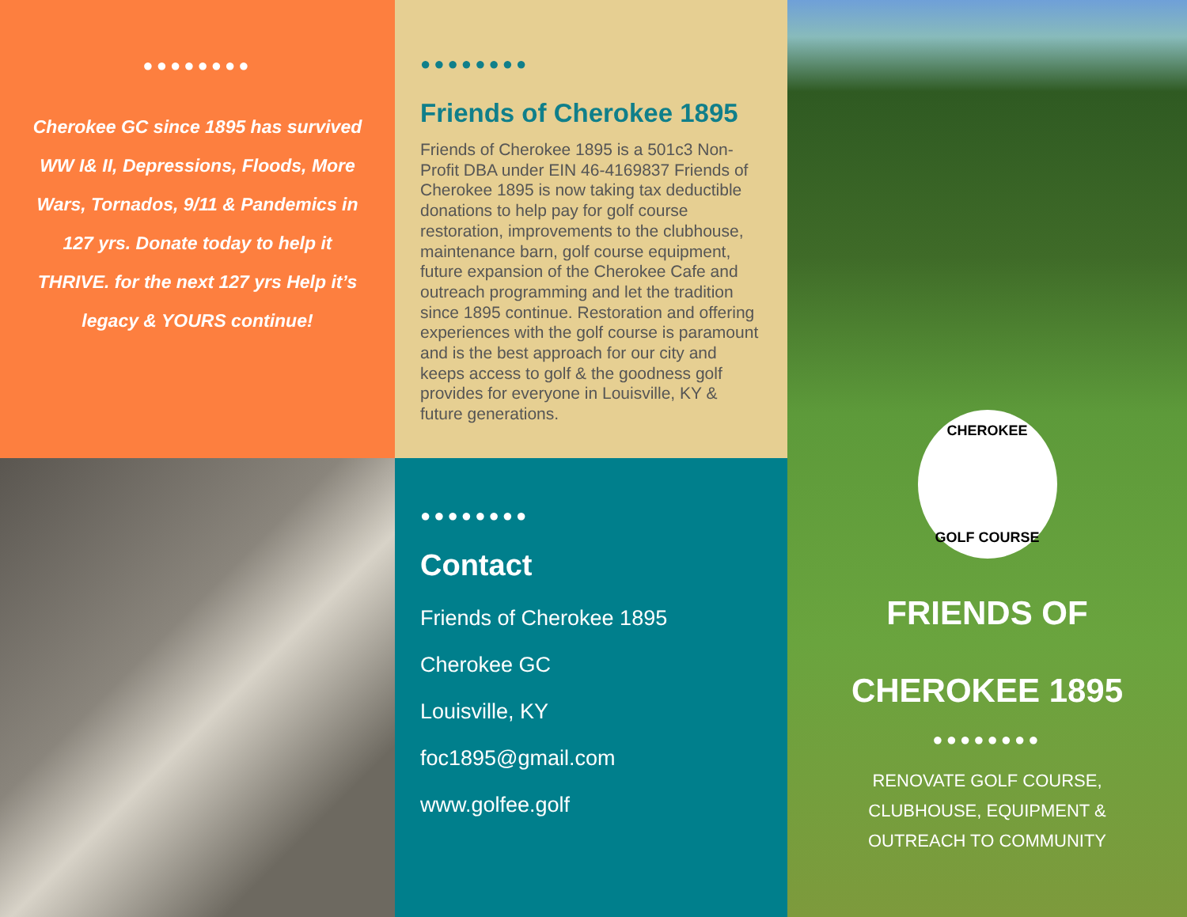●●●●●●●●
Cherokee GC since 1895 has survived WW I& II, Depressions, Floods, More Wars, Tornados, 9/11 & Pandemics in 127 yrs. Donate today to help it THRIVE. for the next 127 yrs Help it’s legacy & YOURS continue!
●●●●●●●●
Friends of Cherokee 1895
Friends of Cherokee 1895 is a 501c3 Non-Profit DBA under EIN 46-4169837 Friends of Cherokee 1895 is now taking tax deductible donations to help pay for golf course restoration, improvements to the clubhouse, maintenance barn, golf course equipment, future expansion of the Cherokee Cafe and outreach programming and let the tradition since 1895 continue. Restoration and offering experiences with the golf course is paramount and is the best approach for our city and keeps access to golf & the goodness golf provides for everyone in Louisville, KY & future generations.
●●●●●●●●
Contact
Friends of Cherokee 1895
Cherokee GC
Louisville, KY
foc1895@gmail.com
www.golfee.golf
CHEROKEE
GOLF COURSE
FRIENDS OF
CHEROKEE 1895
●●●●●●●●
RENOVATE GOLF COURSE, CLUBHOUSE, EQUIPMENT & OUTREACH TO COMMUNITY